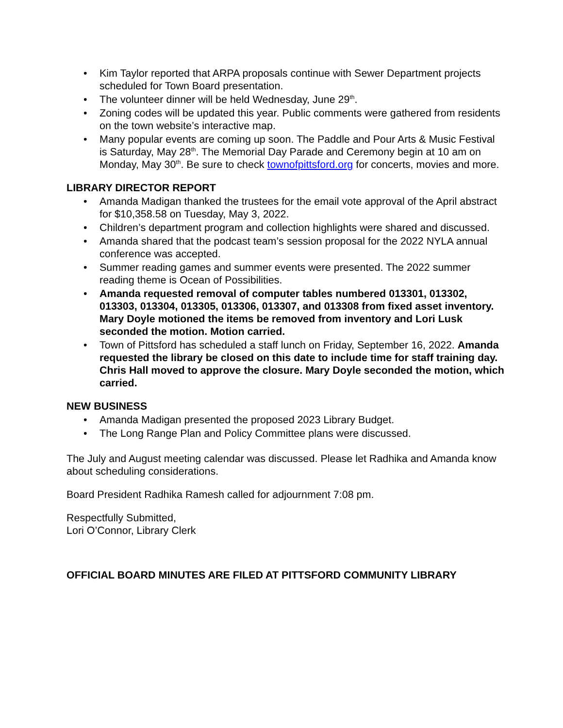• Kim Taylor reported that ARPA proposals continue with Sewer Department projects scheduled for Town Board presentation.
• The volunteer dinner will be held Wednesday, June 29<sup>th</sup>.
• Zoning codes will be updated this year. Public comments were gathered from residents on the town website’s interactive map.
• Many popular events are coming up soon. The Paddle and Pour Arts & Music Festival is Saturday, May 28<sup>th</sup>. The Memorial Day Parade and Ceremony begin at 10 am on Monday, May 30<sup>th</sup>. Be sure to check townofpittsford.org for concerts, movies and more.
LIBRARY DIRECTOR REPORT
• Amanda Madigan thanked the trustees for the email vote approval of the April abstract for $10,358.58 on Tuesday, May 3, 2022.
• Children’s department program and collection highlights were shared and discussed.
• Amanda shared that the podcast team’s session proposal for the 2022 NYLA annual conference was accepted.
• Summer reading games and summer events were presented. The 2022 summer reading theme is Ocean of Possibilities.
• Amanda requested removal of computer tables numbered 013301, 013302, 013303, 013304, 013305, 013306, 013307, and 013308 from fixed asset inventory. Mary Doyle motioned the items be removed from inventory and Lori Lusk seconded the motion. Motion carried.
• Town of Pittsford has scheduled a staff lunch on Friday, September 16, 2022. Amanda requested the library be closed on this date to include time for staff training day. Chris Hall moved to approve the closure. Mary Doyle seconded the motion, which carried.
NEW BUSINESS
• Amanda Madigan presented the proposed 2023 Library Budget.
• The Long Range Plan and Policy Committee plans were discussed.
The July and August meeting calendar was discussed. Please let Radhika and Amanda know about scheduling considerations.
Board President Radhika Ramesh called for adjournment 7:08 pm.
Respectfully Submitted,
Lori O’Connor, Library Clerk
OFFICIAL BOARD MINUTES ARE FILED AT PITTSFORD COMMUNITY LIBRARY